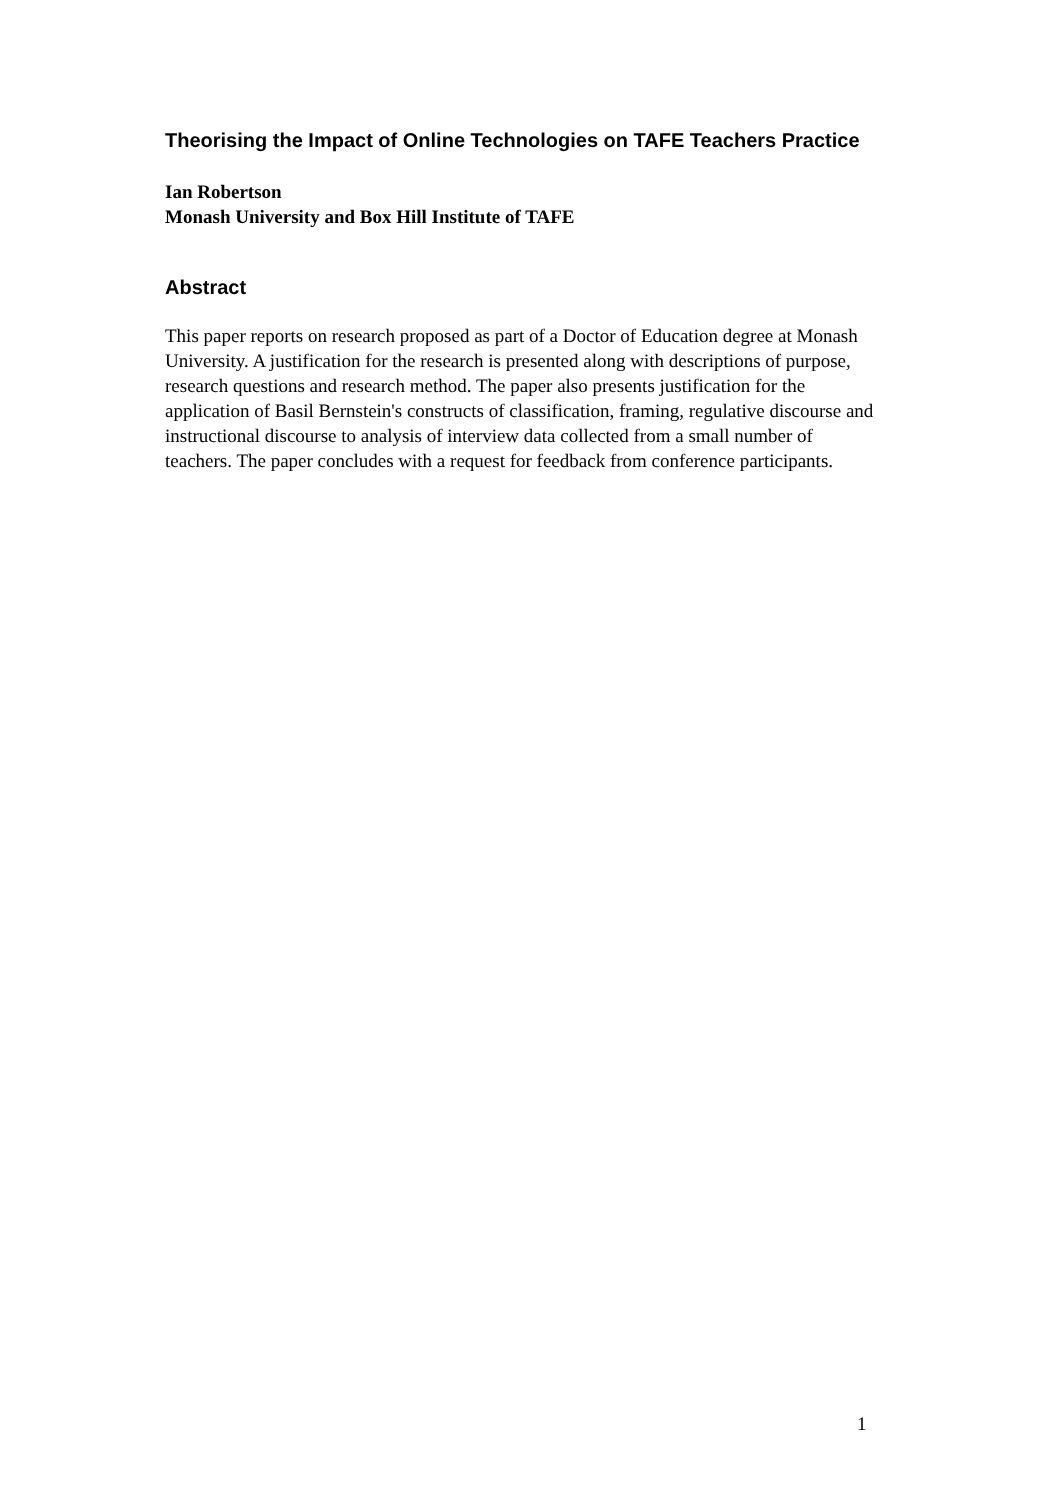Theorising the Impact of Online Technologies on TAFE Teachers Practice
Ian Robertson
Monash University and Box Hill Institute of TAFE
Abstract
This paper reports on research proposed as part of a Doctor of Education degree at Monash University. A justification for the research is presented along with descriptions of purpose, research questions and research method. The paper also presents justification for the application of Basil Bernstein's constructs of classification, framing, regulative discourse and instructional discourse to analysis of interview data collected from a small number of teachers. The paper concludes with a request for feedback from conference participants.
1